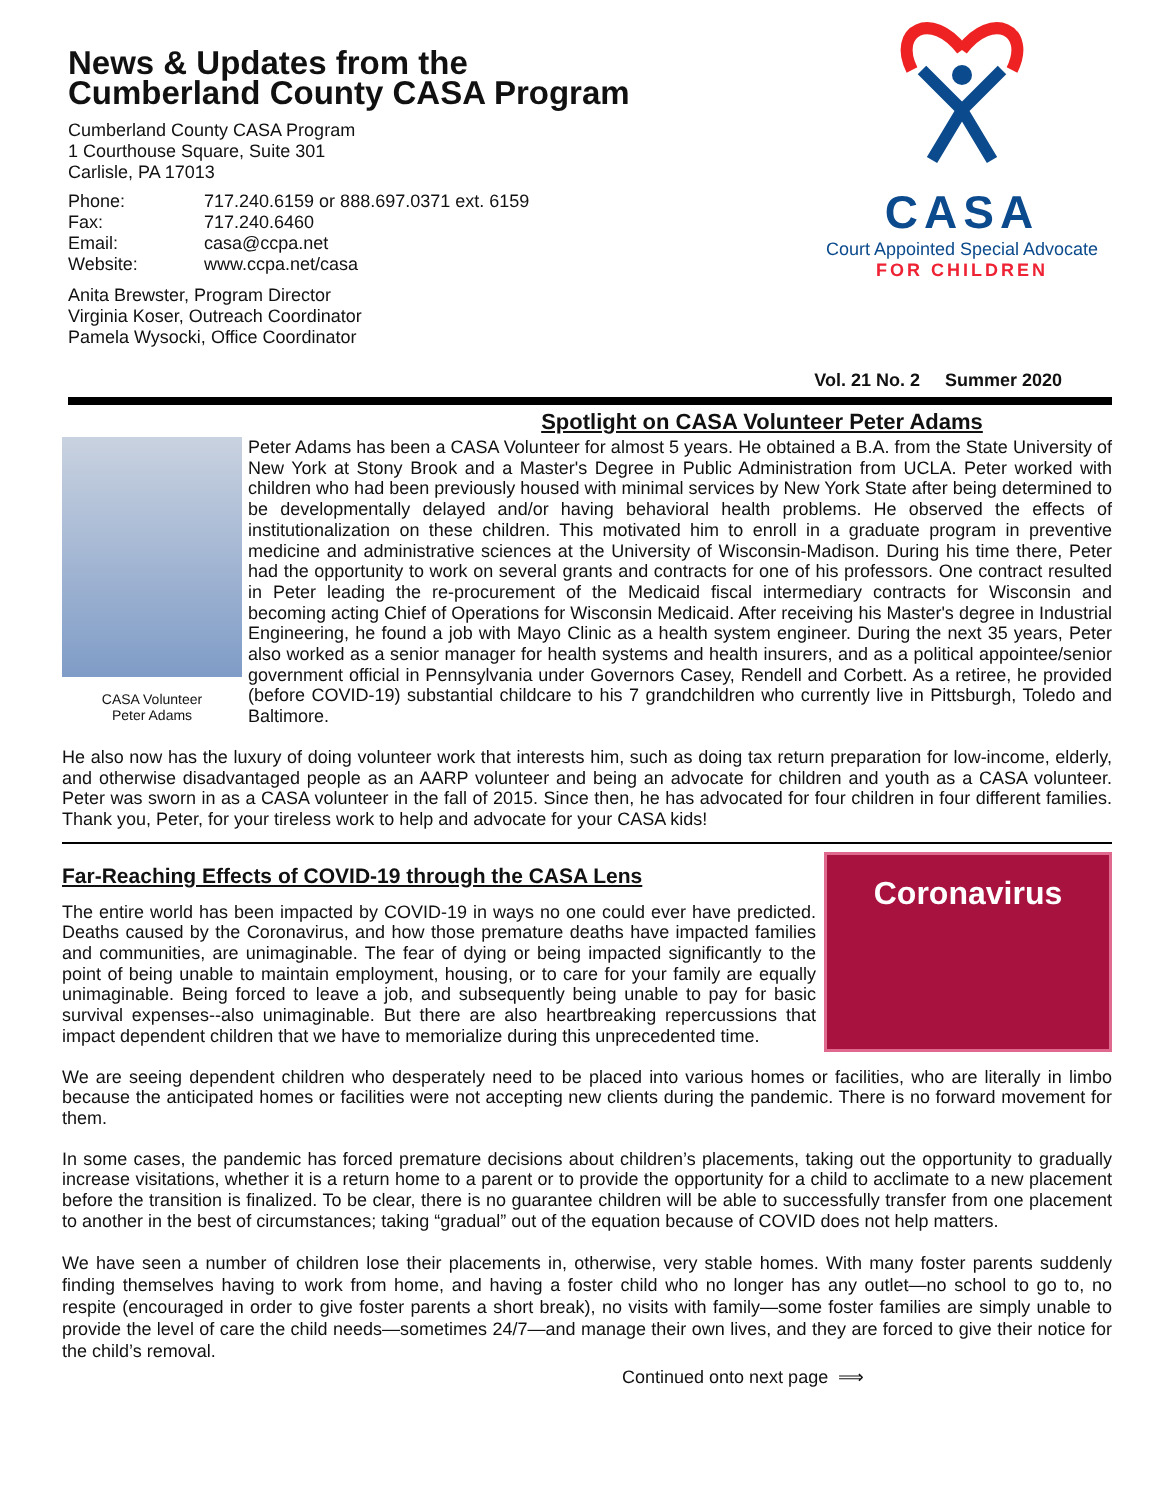News & Updates from the
Cumberland County CASA Program
Cumberland County CASA Program
1 Courthouse Square, Suite 301
Carlisle, PA 17013
Phone: 717.240.6159 or 888.697.0371 ext. 6159 Fax: 717.240.6460 Email: casa@ccpa.net Website: www.ccpa.net/casa
Anita Brewster, Program Director
Virginia Koser, Outreach Coordinator
Pamela Wysocki, Office Coordinator
CASA
Court Appointed Special Advocate
FOR CHILDREN
Vol. 21 No. 2 Summer 2020
Spotlight on CASA Volunteer Peter Adams
CASA Volunteer
Peter Adams
Peter Adams has been a CASA Volunteer for almost 5 years. He obtained a B.A. from the State University of New York at Stony Brook and a Master's Degree in Public Administration from UCLA. Peter worked with children who had been previously housed with minimal services by New York State after being determined to be developmentally delayed and/or having behavioral health problems. He observed the effects of institutionalization on these children. This motivated him to enroll in a graduate program in preventive medicine and administrative sciences at the University of Wisconsin-Madison. During his time there, Peter had the opportunity to work on several grants and contracts for one of his professors. One contract resulted in Peter leading the re-procurement of the Medicaid fiscal intermediary contracts for Wisconsin and becoming acting Chief of Operations for Wisconsin Medicaid. After receiving his Master's degree in Industrial Engineering, he found a job with Mayo Clinic as a health system engineer. During the next 35 years, Peter also worked as a senior manager for health systems and health insurers, and as a political appointee/senior government official in Pennsylvania under Governors Casey, Rendell and Corbett. As a retiree, he provided (before COVID-19) substantial childcare to his 7 grandchildren who currently live in Pittsburgh, Toledo and Baltimore.
He also now has the luxury of doing volunteer work that interests him, such as doing tax return preparation for low-income, elderly, and otherwise disadvantaged people as an AARP volunteer and being an advocate for children and youth as a CASA volunteer. Peter was sworn in as a CASA volunteer in the fall of 2015. Since then, he has advocated for four children in four different families. Thank you, Peter, for your tireless work to help and advocate for your CASA kids!
Far-Reaching Effects of COVID-19 through the CASA Lens
The entire world has been impacted by COVID-19 in ways no one could ever have predicted. Deaths caused by the Coronavirus, and how those premature deaths have impacted families and communities, are unimaginable. The fear of dying or being impacted significantly to the point of being unable to maintain employment, housing, or to care for your family are equally unimaginable. Being forced to leave a job, and subsequently being unable to pay for basic survival expenses--also unimaginable. But there are also heartbreaking repercussions that impact dependent children that we have to memorialize during this unprecedented time.
Coronavirus
We are seeing dependent children who desperately need to be placed into various homes or facilities, who are literally in limbo because the anticipated homes or facilities were not accepting new clients during the pandemic. There is no forward movement for them.
In some cases, the pandemic has forced premature decisions about children’s placements, taking out the opportunity to gradually increase visitations, whether it is a return home to a parent or to provide the opportunity for a child to acclimate to a new placement before the transition is finalized. To be clear, there is no guarantee children will be able to successfully transfer from one placement to another in the best of circumstances; taking “gradual” out of the equation because of COVID does not help matters.
We have seen a number of children lose their placements in, otherwise, very stable homes. With many foster parents suddenly finding themselves having to work from home, and having a foster child who no longer has any outlet—no school to go to, no respite (encouraged in order to give foster parents a short break), no visits with family—some foster families are simply unable to provide the level of care the child needs—sometimes 24/7—and manage their own lives, and they are forced to give their notice for the child’s removal.
Continued onto next page ⟹